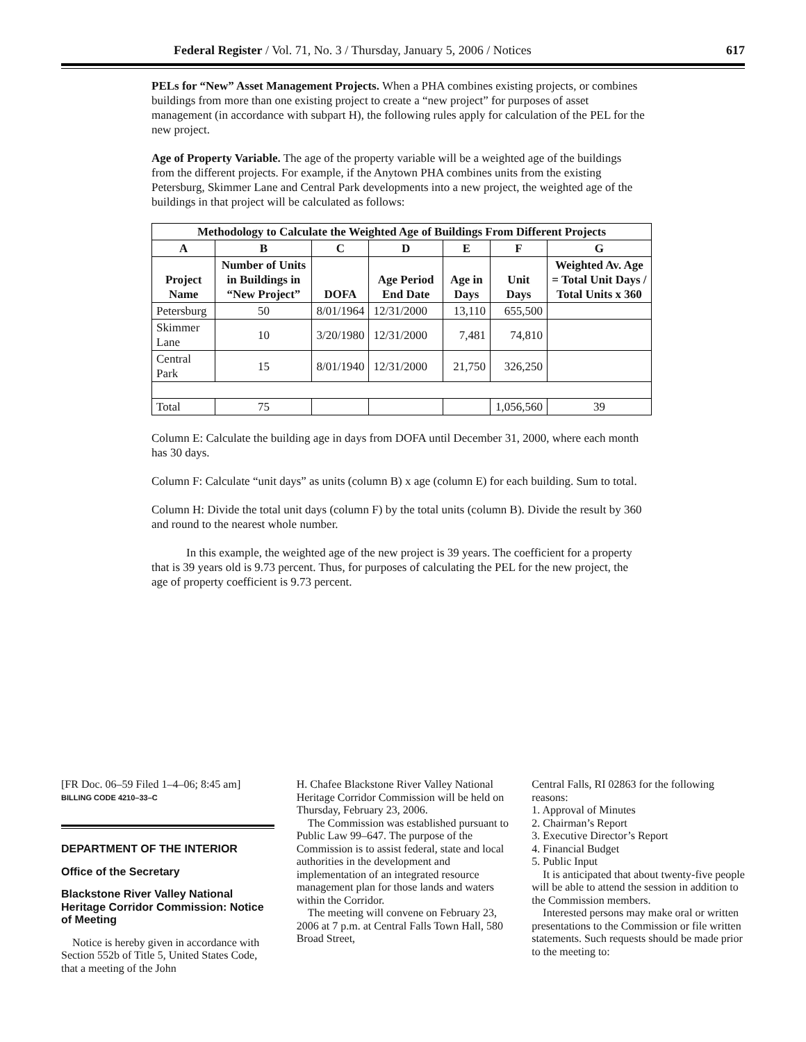Federal Register / Vol. 71, No. 3 / Thursday, January 5, 2006 / Notices 617
PELs for “New” Asset Management Projects. When a PHA combines existing projects, or combines buildings from more than one existing project to create a “new project” for purposes of asset management (in accordance with subpart H), the following rules apply for calculation of the PEL for the new project.
Age of Property Variable. The age of the property variable will be a weighted age of the buildings from the different projects. For example, if the Anytown PHA combines units from the existing Petersburg, Skimmer Lane and Central Park developments into a new project, the weighted age of the buildings in that project will be calculated as follows:
| Methodology to Calculate the Weighted Age of Buildings From Different Projects | | | | | | |
| --- | --- | --- | --- | --- | --- | --- |
| A | B | C | D | E | F | G |
| Project Name | Number of Units in Buildings in “New Project” | DOFA | Age Period End Date | Age in Days | Unit Days | Weighted Av. Age = Total Unit Days / Total Units x 360 |
| Petersburg | 50 | 8/01/1964 | 12/31/2000 | 13,110 | 655,500 | |
| Skimmer Lane | 10 | 3/20/1980 | 12/31/2000 | 7,481 | 74,810 | |
| Central Park | 15 | 8/01/1940 | 12/31/2000 | 21,750 | 326,250 | |
| Total | 75 | | | | 1,056,560 | 39 |
Column E: Calculate the building age in days from DOFA until December 31, 2000, where each month has 30 days.
Column F: Calculate “unit days” as units (column B) x age (column E) for each building. Sum to total.
Column H: Divide the total unit days (column F) by the total units (column B). Divide the result by 360 and round to the nearest whole number.
In this example, the weighted age of the new project is 39 years. The coefficient for a property that is 39 years old is 9.73 percent. Thus, for purposes of calculating the PEL for the new project, the age of property coefficient is 9.73 percent.
[FR Doc. 06–59 Filed 1–4–06; 8:45 am]
BILLING CODE 4210–33–C
DEPARTMENT OF THE INTERIOR
Office of the Secretary
Blackstone River Valley National Heritage Corridor Commission: Notice of Meeting
Notice is hereby given in accordance with Section 552b of Title 5, United States Code, that a meeting of the John
H. Chafee Blackstone River Valley National Heritage Corridor Commission will be held on Thursday, February 23, 2006.
The Commission was established pursuant to Public Law 99–647. The purpose of the Commission is to assist federal, state and local authorities in the development and implementation of an integrated resource management plan for those lands and waters within the Corridor.
The meeting will convene on February 23, 2006 at 7 p.m. at Central Falls Town Hall, 580 Broad Street,
Central Falls, RI 02863 for the following reasons:
1. Approval of Minutes
2. Chairman’s Report
3. Executive Director’s Report
4. Financial Budget
5. Public Input
It is anticipated that about twenty-five people will be able to attend the session in addition to the Commission members.
Interested persons may make oral or written presentations to the Commission or file written statements. Such requests should be made prior to the meeting to: